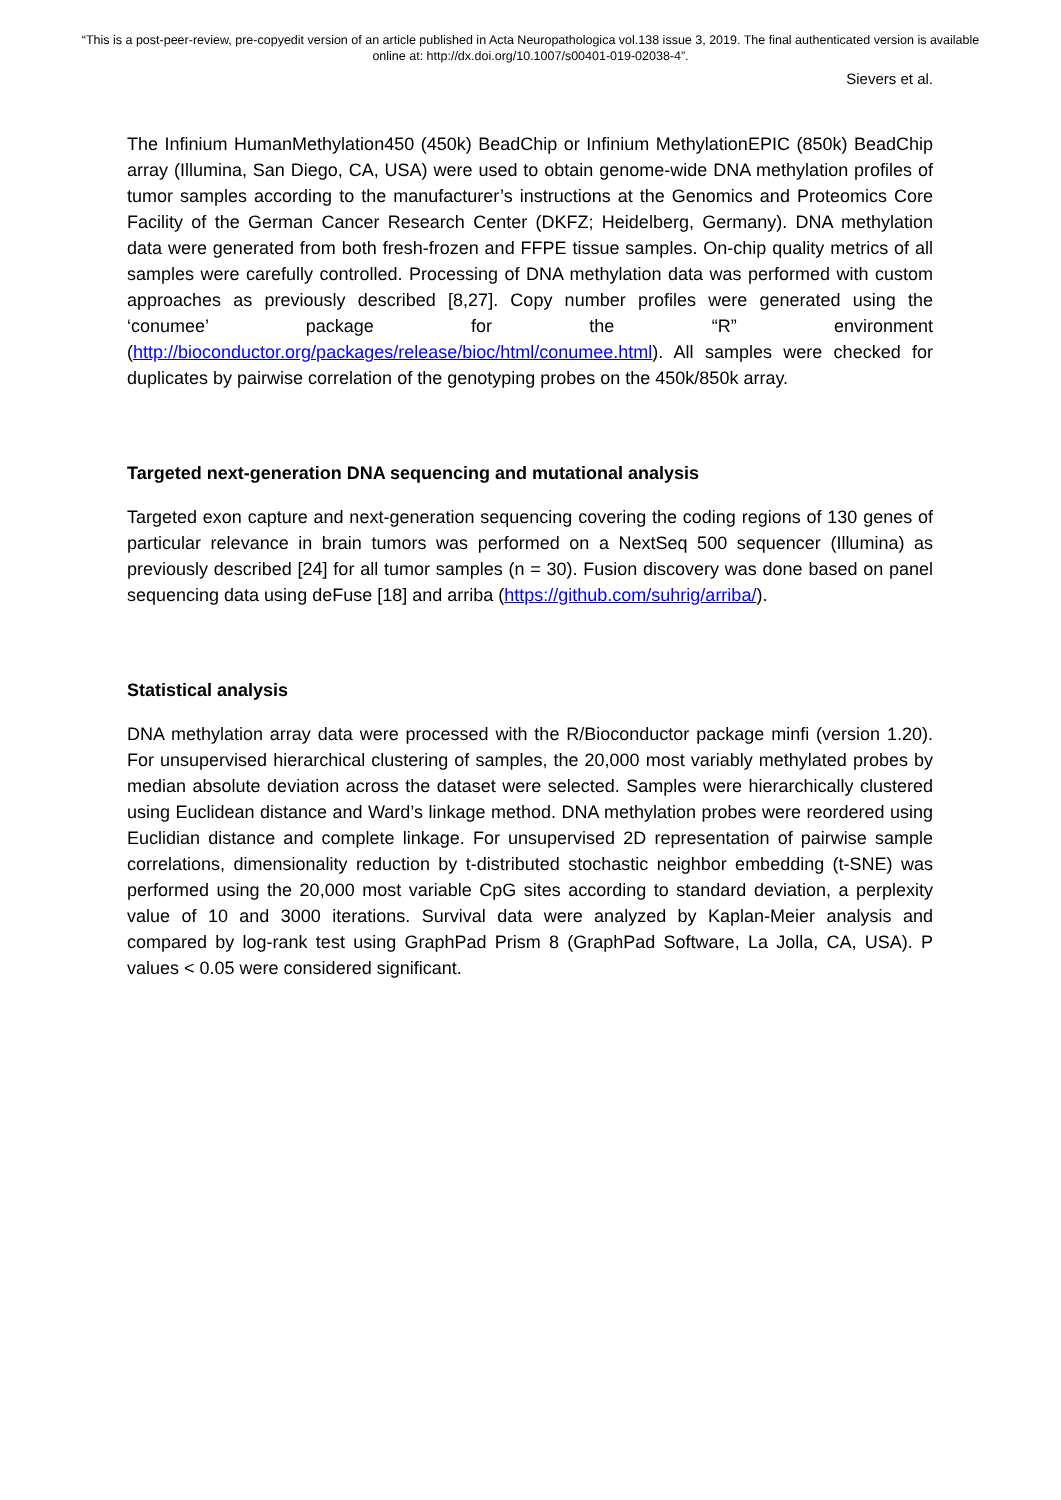“This is a post-peer-review, pre-copyedit version of an article published in Acta Neuropathologica vol.138 issue 3, 2019. The final authenticated version is available online at: http://dx.doi.org/10.1007/s00401-019-02038-4”.
Sievers et al.
The Infinium HumanMethylation450 (450k) BeadChip or Infinium MethylationEPIC (850k) BeadChip array (Illumina, San Diego, CA, USA) were used to obtain genome-wide DNA methylation profiles of tumor samples according to the manufacturer’s instructions at the Genomics and Proteomics Core Facility of the German Cancer Research Center (DKFZ; Heidelberg, Germany). DNA methylation data were generated from both fresh-frozen and FFPE tissue samples. On-chip quality metrics of all samples were carefully controlled. Processing of DNA methylation data was performed with custom approaches as previously described [8,27]. Copy number profiles were generated using the ‘conumee’ package for the “R” environment (http://bioconductor.org/packages/release/bioc/html/conumee.html). All samples were checked for duplicates by pairwise correlation of the genotyping probes on the 450k/850k array.
Targeted next-generation DNA sequencing and mutational analysis
Targeted exon capture and next-generation sequencing covering the coding regions of 130 genes of particular relevance in brain tumors was performed on a NextSeq 500 sequencer (Illumina) as previously described [24] for all tumor samples (n = 30). Fusion discovery was done based on panel sequencing data using deFuse [18] and arriba (https://github.com/suhrig/arriba/).
Statistical analysis
DNA methylation array data were processed with the R/Bioconductor package minfi (version 1.20). For unsupervised hierarchical clustering of samples, the 20,000 most variably methylated probes by median absolute deviation across the dataset were selected. Samples were hierarchically clustered using Euclidean distance and Ward’s linkage method. DNA methylation probes were reordered using Euclidian distance and complete linkage. For unsupervised 2D representation of pairwise sample correlations, dimensionality reduction by t-distributed stochastic neighbor embedding (t-SNE) was performed using the 20,000 most variable CpG sites according to standard deviation, a perplexity value of 10 and 3000 iterations. Survival data were analyzed by Kaplan-Meier analysis and compared by log-rank test using GraphPad Prism 8 (GraphPad Software, La Jolla, CA, USA). P values < 0.05 were considered significant.